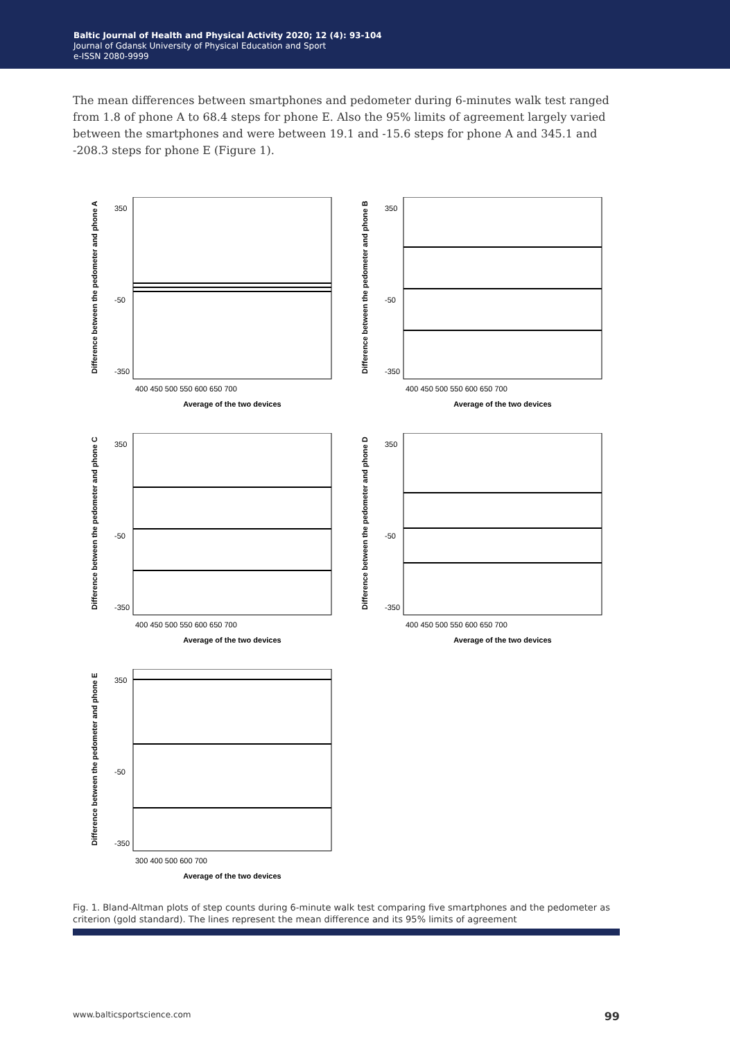Baltic Journal of Health and Physical Activity 2020; 12 (4): 93-104
Journal of Gdansk University of Physical Education and Sport
e-ISSN 2080-9999
The mean differences between smartphones and pedometer during 6-minutes walk test ranged from 1.8 of phone A to 68.4 steps for phone E. Also the 95% limits of agreement largely varied between the smartphones and were between 19.1 and -15.6 steps for phone A and 345.1 and -208.3 steps for phone E (Figure 1).
Difference between the pedometer and phone A
350
-50
-350
400 450 500 550 600 650 700
Average of the two devices
Difference between the pedometer and phone B
350
-50
-350
400 450 500 550 600 650 700
Average of the two devices
Difference between the pedometer and phone C
350
-50
-350
400 450 500 550 600 650 700
Average of the two devices
Difference between the pedometer and phone D
350
-50
-350
400 450 500 550 600 650 700
Average of the two devices
Difference between the pedometer and phone E
350
-50
-350
300 400 500 600 700
Average of the two devices
Fig. 1. Bland-Altman plots of step counts during 6-minute walk test comparing five smartphones and the pedometer as criterion (gold standard). The lines represent the mean difference and its 95% limits of agreement
www.balticsportscience.com 99